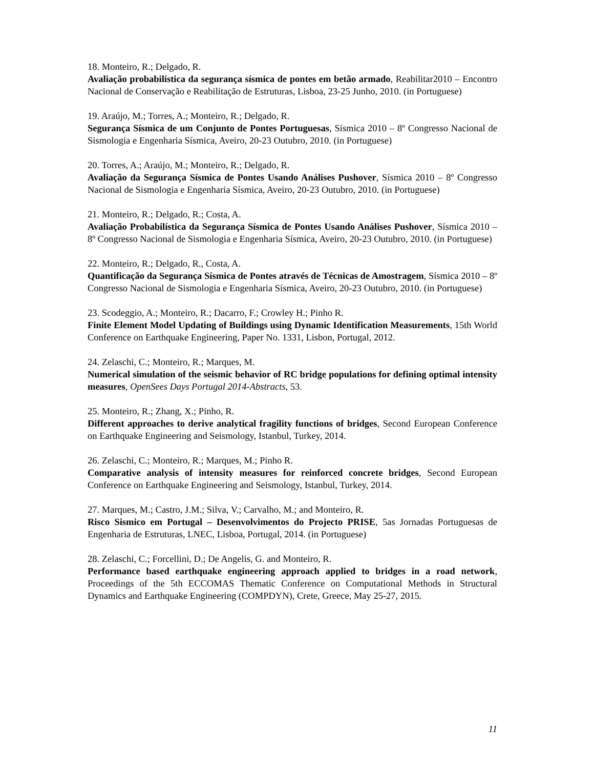18. Monteiro, R.; Delgado, R.
Avaliação probabilística da segurança sísmica de pontes em betão armado, Reabilitar2010 – Encontro Nacional de Conservação e Reabilitação de Estruturas, Lisboa, 23-25 Junho, 2010. (in Portuguese)
19. Araújo, M.; Torres, A.; Monteiro, R.; Delgado, R.
Segurança Sísmica de um Conjunto de Pontes Portuguesas, Sísmica 2010 – 8º Congresso Nacional de Sismologia e Engenharia Sísmica, Aveiro, 20-23 Outubro, 2010. (in Portuguese)
20. Torres, A.; Araújo, M.; Monteiro, R.; Delgado, R.
Avaliação da Segurança Sísmica de Pontes Usando Análises Pushover, Sísmica 2010 – 8º Congresso Nacional de Sismologia e Engenharia Sísmica, Aveiro, 20-23 Outubro, 2010. (in Portuguese)
21. Monteiro, R.; Delgado, R.; Costa, A.
Avaliação Probabilística da Segurança Sísmica de Pontes Usando Análises Pushover, Sísmica 2010 – 8º Congresso Nacional de Sismologia e Engenharia Sísmica, Aveiro, 20-23 Outubro, 2010. (in Portuguese)
22. Monteiro, R.; Delgado, R., Costa, A.
Quantificação da Segurança Sísmica de Pontes através de Técnicas de Amostragem, Sísmica 2010 – 8º Congresso Nacional de Sismologia e Engenharia Sísmica, Aveiro, 20-23 Outubro, 2010. (in Portuguese)
23. Scodeggio, A.; Monteiro, R.; Dacarro, F.; Crowley H.; Pinho R.
Finite Element Model Updating of Buildings using Dynamic Identification Measurements, 15th World Conference on Earthquake Engineering, Paper No. 1331, Lisbon, Portugal, 2012.
24. Zelaschi, C.; Monteiro, R.; Marques, M.
Numerical simulation of the seismic behavior of RC bridge populations for defining optimal intensity measures, OpenSees Days Portugal 2014-Abstracts, 53.
25. Monteiro, R.; Zhang, X.; Pinho, R.
Different approaches to derive analytical fragility functions of bridges, Second European Conference on Earthquake Engineering and Seismology, Istanbul, Turkey, 2014.
26. Zelaschi, C.; Monteiro, R.; Marques, M.; Pinho R.
Comparative analysis of intensity measures for reinforced concrete bridges, Second European Conference on Earthquake Engineering and Seismology, Istanbul, Turkey, 2014.
27. Marques, M.; Castro, J.M.; Silva, V.; Carvalho, M.; and Monteiro, R.
Risco Sismico em Portugal – Desenvolvimentos do Projecto PRISE, 5as Jornadas Portuguesas de Engenharia de Estruturas, LNEC, Lisboa, Portugal, 2014. (in Portuguese)
28. Zelaschi, C.; Forcellini, D.; De Angelis, G. and Monteiro, R.
Performance based earthquake engineering approach applied to bridges in a road network, Proceedings of the 5th ECCOMAS Thematic Conference on Computational Methods in Structural Dynamics and Earthquake Engineering (COMPDYN), Crete, Greece, May 25-27, 2015.
11